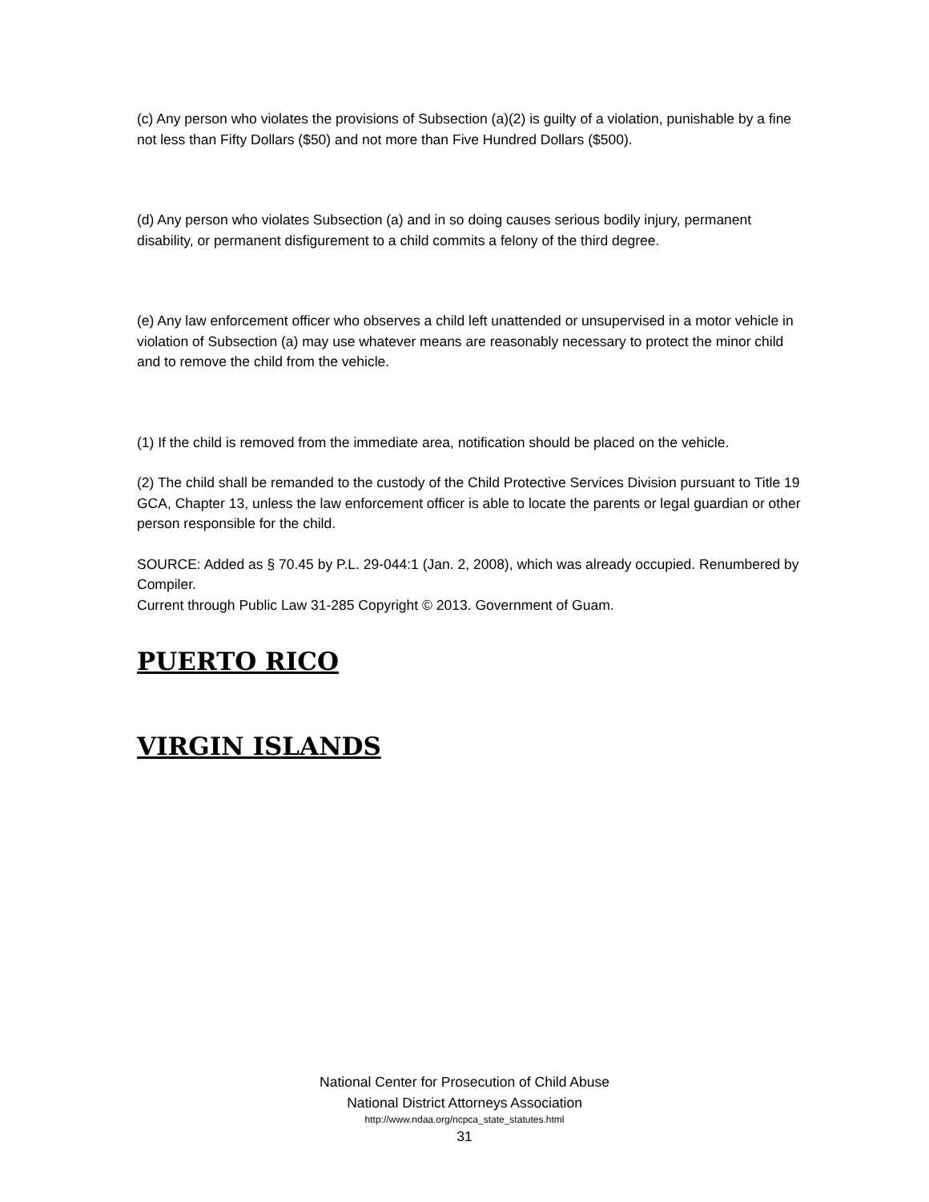(c) Any person who violates the provisions of Subsection (a)(2) is guilty of a violation, punishable by a fine not less than Fifty Dollars ($50) and not more than Five Hundred Dollars ($500).
(d) Any person who violates Subsection (a) and in so doing causes serious bodily injury, permanent disability, or permanent disfigurement to a child commits a felony of the third degree.
(e) Any law enforcement officer who observes a child left unattended or unsupervised in a motor vehicle in violation of Subsection (a) may use whatever means are reasonably necessary to protect the minor child and to remove the child from the vehicle.
(1) If the child is removed from the immediate area, notification should be placed on the vehicle.
(2) The child shall be remanded to the custody of the Child Protective Services Division pursuant to Title 19 GCA, Chapter 13, unless the law enforcement officer is able to locate the parents or legal guardian or other person responsible for the child.
SOURCE: Added as § 70.45 by P.L. 29-044:1 (Jan. 2, 2008), which was already occupied. Renumbered by Compiler.
Current through Public Law 31-285 Copyright © 2013. Government of Guam.
PUERTO RICO
VIRGIN ISLANDS
National Center for Prosecution of Child Abuse
National District Attorneys Association
http://www.ndaa.org/ncpca_state_statutes.html
31